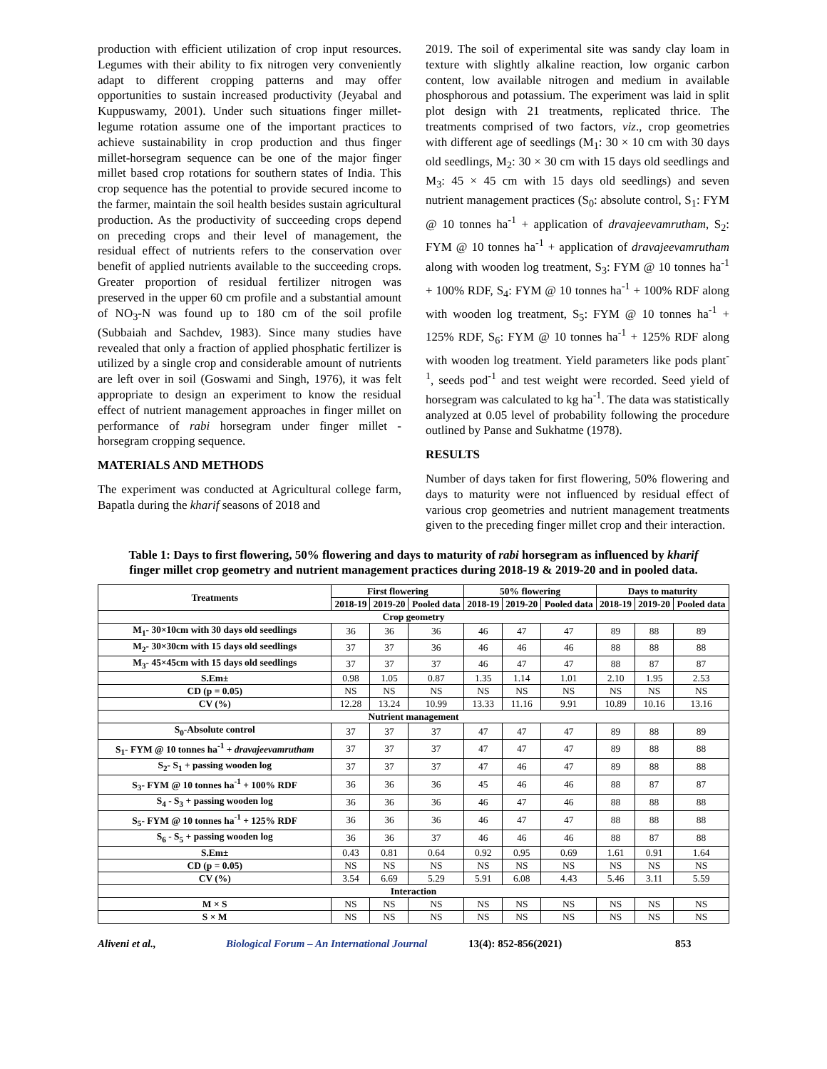production with efficient utilization of crop input resources. Legumes with their ability to fix nitrogen very conveniently adapt to different cropping patterns and may offer opportunities to sustain increased productivity (Jeyabal and Kuppuswamy, 2001). Under such situations finger millet-legume rotation assume one of the important practices to achieve sustainability in crop production and thus finger millet-horsegram sequence can be one of the major finger millet based crop rotations for southern states of India. This crop sequence has the potential to provide secured income to the farmer, maintain the soil health besides sustain agricultural production. As the productivity of succeeding crops depend on preceding crops and their level of management, the residual effect of nutrients refers to the conservation over benefit of applied nutrients available to the succeeding crops. Greater proportion of residual fertilizer nitrogen was preserved in the upper 60 cm profile and a substantial amount of NO<sub>3</sub>-N was found up to 180 cm of the soil profile (Subbaiah and Sachdev, 1983). Since many studies have revealed that only a fraction of applied phosphatic fertilizer is utilized by a single crop and considerable amount of nutrients are left over in soil (Goswami and Singh, 1976), it was felt appropriate to design an experiment to know the residual effect of nutrient management approaches in finger millet on performance of rabi horsegram under finger millet - horsegram cropping sequence.
MATERIALS AND METHODS
The experiment was conducted at Agricultural college farm, Bapatla during the kharif seasons of 2018 and
2019. The soil of experimental site was sandy clay loam in texture with slightly alkaline reaction, low organic carbon content, low available nitrogen and medium in available phosphorous and potassium. The experiment was laid in split plot design with 21 treatments, replicated thrice. The treatments comprised of two factors, viz., crop geometries with different age of seedlings (M<sub>1</sub>: 30 × 10 cm with 30 days old seedlings, M<sub>2</sub>: 30 × 30 cm with 15 days old seedlings and M<sub>3</sub>: 45 × 45 cm with 15 days old seedlings) and seven nutrient management practices (S<sub>0</sub>: absolute control, S<sub>1</sub>: FYM @ 10 tonnes ha<sup>-1</sup> + application of dravajeevamrutham, S<sub>2</sub>: FYM @ 10 tonnes ha<sup>-1</sup> + application of dravajeevamrutham along with wooden log treatment, S<sub>3</sub>: FYM @ 10 tonnes ha<sup>-1</sup> + 100% RDF, S<sub>4</sub>: FYM @ 10 tonnes ha<sup>-1</sup> + 100% RDF along with wooden log treatment, S<sub>5</sub>: FYM @ 10 tonnes ha<sup>-1</sup> + 125% RDF, S<sub>6</sub>: FYM @ 10 tonnes ha<sup>-1</sup> + 125% RDF along with wooden log treatment. Yield parameters like pods plant<sup>-1</sup>, seeds pod<sup>-1</sup> and test weight were recorded. Seed yield of horsegram was calculated to kg ha<sup>-1</sup>. The data was statistically analyzed at 0.05 level of probability following the procedure outlined by Panse and Sukhatme (1978).
RESULTS
Number of days taken for first flowering, 50% flowering and days to maturity were not influenced by residual effect of various crop geometries and nutrient management treatments given to the preceding finger millet crop and their interaction.
Table 1: Days to first flowering, 50% flowering and days to maturity of rabi horsegram as influenced by kharif finger millet crop geometry and nutrient management practices during 2018-19 & 2019-20 and in pooled data.
| Treatments | First flowering | | | 50% flowering | | | Days to maturity | | |
| --- | --- | --- | --- | --- | --- | --- | --- | --- | --- |
| | 2018-19 | 2019-20 | Pooled data | 2018-19 | 2019-20 | Pooled data | 2018-19 | 2019-20 | Pooled data |
| Crop geometry | | | | | | | | | |
| M<sub>1</sub>- 30×10cm with 30 days old seedlings | 36 | 36 | 36 | 46 | 47 | 47 | 89 | 88 | 89 |
| M<sub>2</sub>- 30×30cm with 15 days old seedlings | 37 | 37 | 36 | 46 | 46 | 46 | 88 | 88 | 88 |
| M<sub>3</sub>- 45×45cm with 15 days old seedlings | 37 | 37 | 37 | 46 | 47 | 47 | 88 | 87 | 87 |
| S.Em± | 0.98 | 1.05 | 0.87 | 1.35 | 1.14 | 1.01 | 2.10 | 1.95 | 2.53 |
| CD (p = 0.05) | NS | NS | NS | NS | NS | NS | NS | NS | NS |
| CV (%) | 12.28 | 13.24 | 10.99 | 13.33 | 11.16 | 9.91 | 10.89 | 10.16 | 13.16 |
| Nutrient management | | | | | | | | | |
| S<sub>0</sub>-Absolute control | 37 | 37 | 37 | 47 | 47 | 47 | 89 | 88 | 89 |
| S<sub>1</sub>- FYM @ 10 tonnes ha<sup>-1</sup> + dravajeevamrutham | 37 | 37 | 37 | 47 | 47 | 47 | 89 | 88 | 88 |
| S<sub>2</sub>- S<sub>1</sub> + passing wooden log | 37 | 37 | 37 | 47 | 46 | 47 | 89 | 88 | 88 |
| S<sub>3</sub>- FYM @ 10 tonnes ha<sup>-1</sup> + 100% RDF | 36 | 36 | 36 | 45 | 46 | 46 | 88 | 87 | 87 |
| S<sub>4</sub> - S<sub>3</sub> + passing wooden log | 36 | 36 | 36 | 46 | 47 | 46 | 88 | 88 | 88 |
| S<sub>5</sub>- FYM @ 10 tonnes ha<sup>-1</sup> + 125% RDF | 36 | 36 | 36 | 46 | 47 | 47 | 88 | 88 | 88 |
| S<sub>6</sub> - S<sub>5</sub> + passing wooden log | 36 | 36 | 37 | 46 | 46 | 46 | 88 | 87 | 88 |
| S.Em± | 0.43 | 0.81 | 0.64 | 0.92 | 0.95 | 0.69 | 1.61 | 0.91 | 1.64 |
| CD (p = 0.05) | NS | NS | NS | NS | NS | NS | NS | NS | NS |
| CV (%) | 3.54 | 6.69 | 5.29 | 5.91 | 6.08 | 4.43 | 5.46 | 3.11 | 5.59 |
| Interaction | | | | | | | | | |
| M × S | NS | NS | NS | NS | NS | NS | NS | NS | NS |
| S × M | NS | NS | NS | NS | NS | NS | NS | NS | NS |
Aliveni et al., Biological Forum – An International Journal 13(4): 852-856(2021) 853